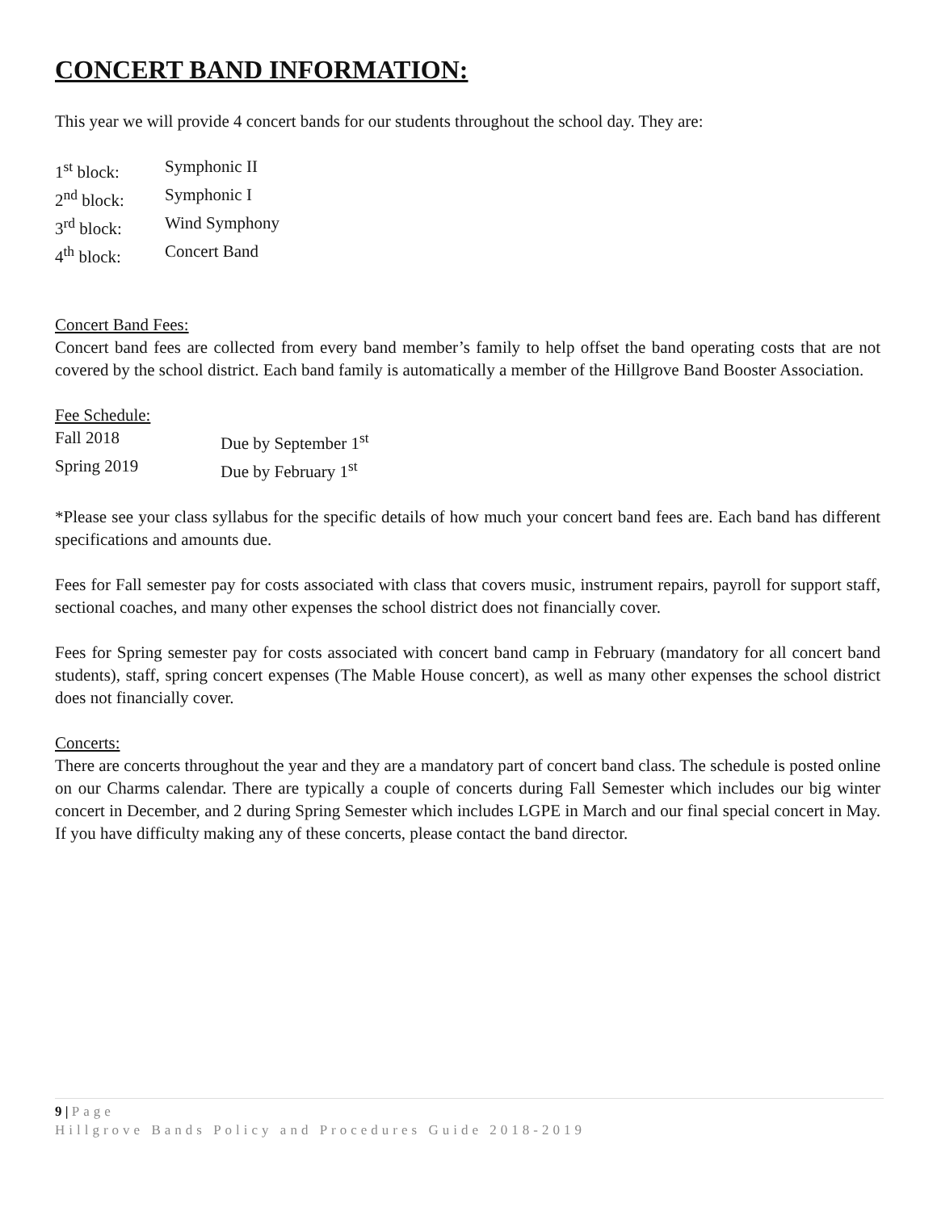CONCERT BAND INFORMATION:
This year we will provide 4 concert bands for our students throughout the school day. They are:
1<sup>st</sup> block: Symphonic II
2<sup>nd</sup> block: Symphonic I
3<sup>rd</sup> block: Wind Symphony
4<sup>th</sup> block: Concert Band
Concert Band Fees:
Concert band fees are collected from every band member’s family to help offset the band operating costs that are not covered by the school district. Each band family is automatically a member of the Hillgrove Band Booster Association.
Fee Schedule:
Fall 2018 Due by September 1<sup>st</sup>
Spring 2019 Due by February 1<sup>st</sup>
*Please see your class syllabus for the specific details of how much your concert band fees are. Each band has different specifications and amounts due.
Fees for Fall semester pay for costs associated with class that covers music, instrument repairs, payroll for support staff, sectional coaches, and many other expenses the school district does not financially cover.
Fees for Spring semester pay for costs associated with concert band camp in February (mandatory for all concert band students), staff, spring concert expenses (The Mable House concert), as well as many other expenses the school district does not financially cover.
Concerts:
There are concerts throughout the year and they are a mandatory part of concert band class. The schedule is posted online on our Charms calendar. There are typically a couple of concerts during Fall Semester which includes our big winter concert in December, and 2 during Spring Semester which includes LGPE in March and our final special concert in May. If you have difficulty making any of these concerts, please contact the band director.
9 | Page
Hillgrove Bands Policy and Procedures Guide 2018-2019